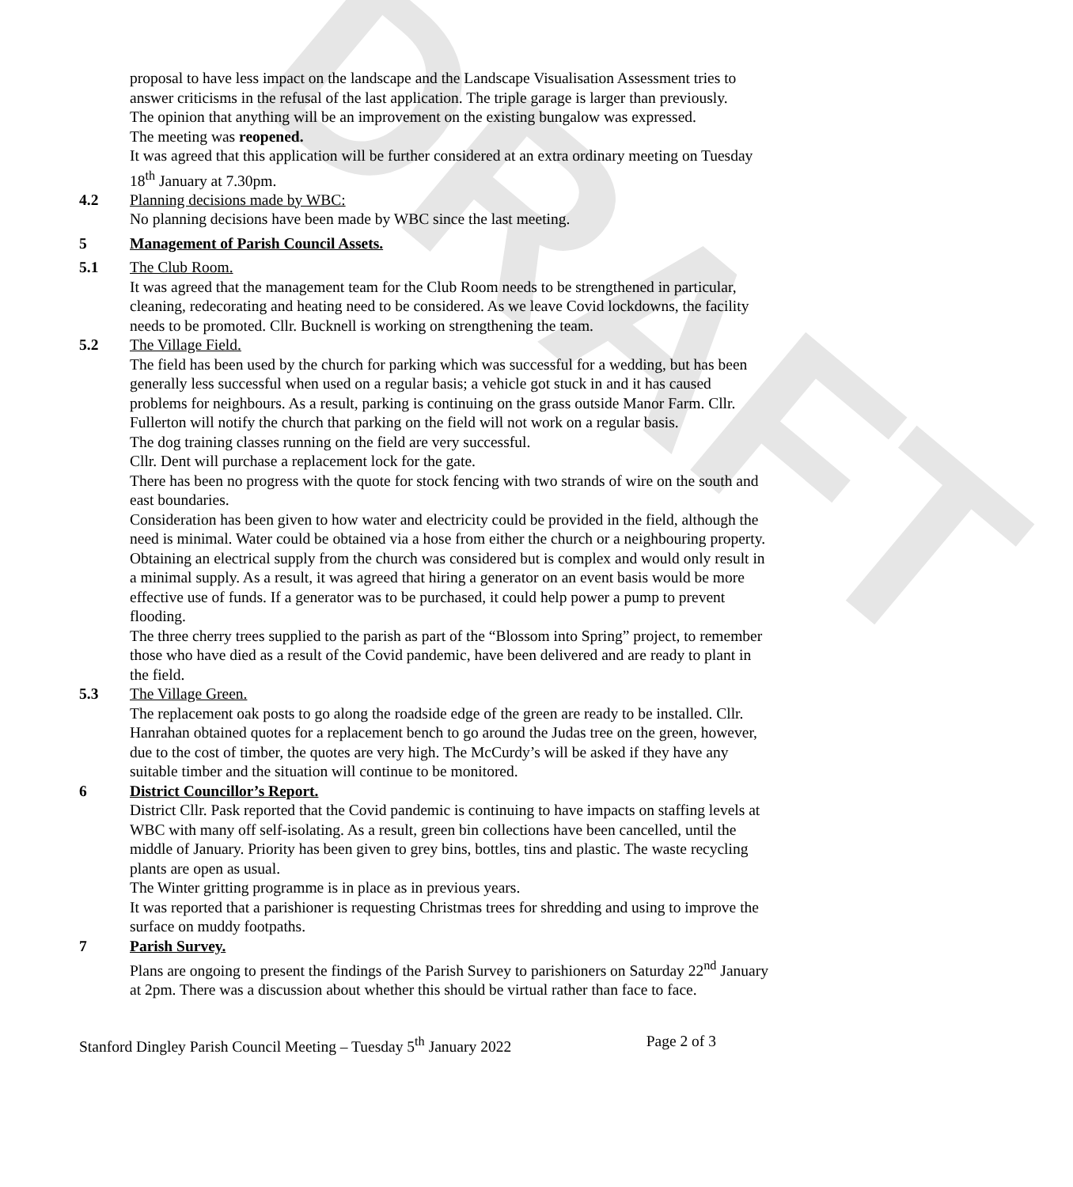DRAFT
proposal to have less impact on the landscape and the Landscape Visualisation Assessment tries to answer criticisms in the refusal of the last application. The triple garage is larger than previously.
The opinion that anything will be an improvement on the existing bungalow was expressed.
The meeting was reopened.
It was agreed that this application will be further considered at an extra ordinary meeting on Tuesday 18<sup>th</sup> January at 7.30pm.
4.2 Planning decisions made by WBC:
No planning decisions have been made by WBC since the last meeting.
5 Management of Parish Council Assets.
5.1 The Club Room.
It was agreed that the management team for the Club Room needs to be strengthened in particular, cleaning, redecorating and heating need to be considered. As we leave Covid lockdowns, the facility needs to be promoted. Cllr. Bucknell is working on strengthening the team.
5.2 The Village Field.
The field has been used by the church for parking which was successful for a wedding, but has been generally less successful when used on a regular basis; a vehicle got stuck in and it has caused problems for neighbours. As a result, parking is continuing on the grass outside Manor Farm. Cllr. Fullerton will notify the church that parking on the field will not work on a regular basis.
The dog training classes running on the field are very successful.
Cllr. Dent will purchase a replacement lock for the gate.
There has been no progress with the quote for stock fencing with two strands of wire on the south and east boundaries.
Consideration has been given to how water and electricity could be provided in the field, although the need is minimal. Water could be obtained via a hose from either the church or a neighbouring property. Obtaining an electrical supply from the church was considered but is complex and would only result in a minimal supply. As a result, it was agreed that hiring a generator on an event basis would be more effective use of funds. If a generator was to be purchased, it could help power a pump to prevent flooding.
The three cherry trees supplied to the parish as part of the “Blossom into Spring” project, to remember those who have died as a result of the Covid pandemic, have been delivered and are ready to plant in the field.
5.3 The Village Green.
The replacement oak posts to go along the roadside edge of the green are ready to be installed. Cllr. Hanrahan obtained quotes for a replacement bench to go around the Judas tree on the green, however, due to the cost of timber, the quotes are very high. The McCurdy’s will be asked if they have any suitable timber and the situation will continue to be monitored.
6 District Councillor’s Report.
District Cllr. Pask reported that the Covid pandemic is continuing to have impacts on staffing levels at WBC with many off self-isolating. As a result, green bin collections have been cancelled, until the middle of January. Priority has been given to grey bins, bottles, tins and plastic. The waste recycling plants are open as usual.
The Winter gritting programme is in place as in previous years.
It was reported that a parishioner is requesting Christmas trees for shredding and using to improve the surface on muddy footpaths.
7 Parish Survey.
Plans are ongoing to present the findings of the Parish Survey to parishioners on Saturday 22<sup>nd</sup> January at 2pm. There was a discussion about whether this should be virtual rather than face to face.
Stanford Dingley Parish Council Meeting – Tuesday 5<sup>th</sup> January 2022 Page 2 of 3